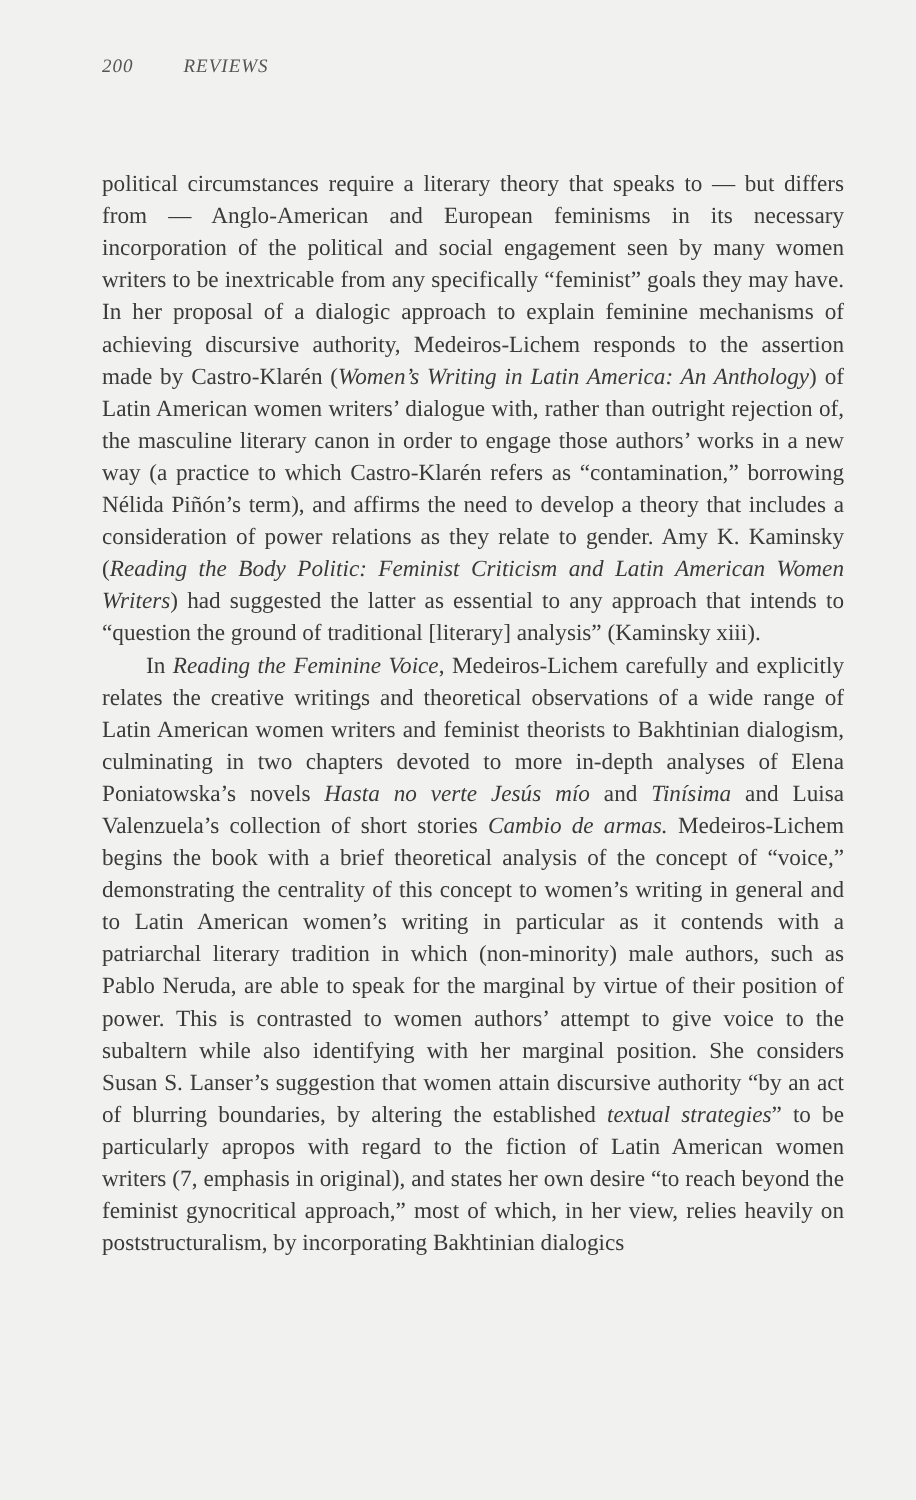200 REVIEWS
political circumstances require a literary theory that speaks to — but differs from — Anglo-American and European feminisms in its necessary incorporation of the political and social engagement seen by many women writers to be inextricable from any specifically “feminist” goals they may have. In her proposal of a dialogic approach to explain feminine mechanisms of achieving discursive authority, Medeiros-Lichem responds to the assertion made by Castro-Klarén (Women’s Writing in Latin America: An Anthology) of Latin American women writers’ dialogue with, rather than outright rejection of, the masculine literary canon in order to engage those authors’ works in a new way (a practice to which Castro-Klarén refers as “contamination,” borrowing Nélida Piñón’s term), and affirms the need to develop a theory that includes a consideration of power relations as they relate to gender. Amy K. Kaminsky (Reading the Body Politic: Feminist Criticism and Latin American Women Writers) had suggested the latter as essential to any approach that intends to “question the ground of traditional [literary] analysis” (Kaminsky xiii).
In Reading the Feminine Voice, Medeiros-Lichem carefully and explicitly relates the creative writings and theoretical observations of a wide range of Latin American women writers and feminist theorists to Bakhtinian dialogism, culminating in two chapters devoted to more in-depth analyses of Elena Poniatowska’s novels Hasta no verte Jesús mío and Tinísima and Luisa Valenzuela’s collection of short stories Cambio de armas. Medeiros-Lichem begins the book with a brief theoretical analysis of the concept of “voice,” demonstrating the centrality of this concept to women’s writing in general and to Latin American women’s writing in particular as it contends with a patriarchal literary tradition in which (non-minority) male authors, such as Pablo Neruda, are able to speak for the marginal by virtue of their position of power. This is contrasted to women authors’ attempt to give voice to the subaltern while also identifying with her marginal position. She considers Susan S. Lanser’s suggestion that women attain discursive authority “by an act of blurring boundaries, by altering the established textual strategies” to be particularly apropos with regard to the fiction of Latin American women writers (7, emphasis in original), and states her own desire “to reach beyond the feminist gynocritical approach,” most of which, in her view, relies heavily on poststructuralism, by incorporating Bakhtinian dialogics